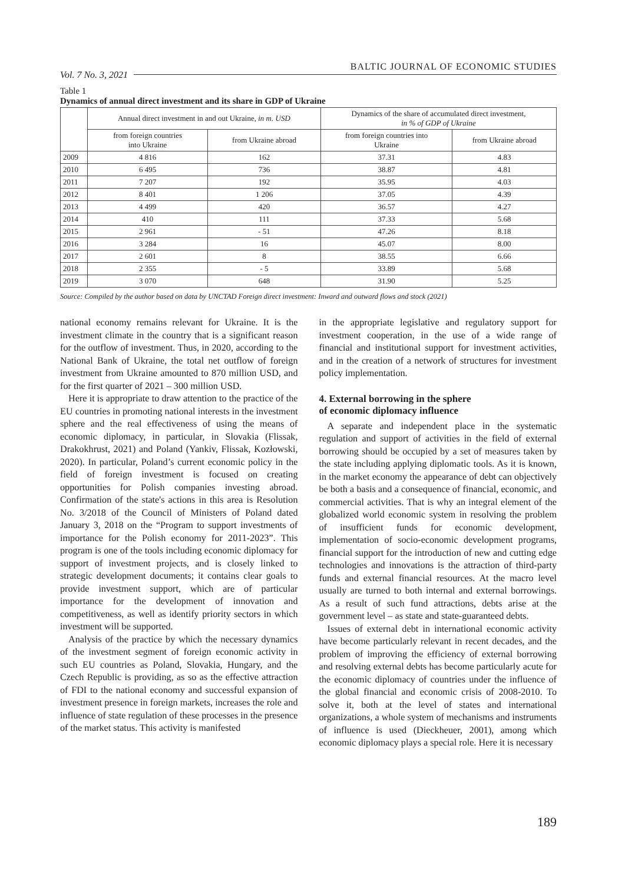Vol. 7 No. 3, 2021 BALTIC JOURNAL OF ECONOMIC STUDIES
Table 1
Dynamics of annual direct investment and its share in GDP of Ukraine
| | Annual direct investment in and out Ukraine, in m. USD | | Dynamics of the share of accumulated direct investment, in % of GDP of Ukraine | |
| --- | --- | --- | --- | --- |
| | from foreign countries into Ukraine | from Ukraine abroad | from foreign countries into Ukraine | from Ukraine abroad |
| 2009 | 4 816 | 162 | 37.31 | 4.83 |
| 2010 | 6 495 | 736 | 38.87 | 4.81 |
| 2011 | 7 207 | 192 | 35.95 | 4.03 |
| 2012 | 8 401 | 1 206 | 37.05 | 4.39 |
| 2013 | 4 499 | 420 | 36.57 | 4.27 |
| 2014 | 410 | 111 | 37.33 | 5.68 |
| 2015 | 2 961 | - 51 | 47.26 | 8.18 |
| 2016 | 3 284 | 16 | 45.07 | 8.00 |
| 2017 | 2 601 | 8 | 38.55 | 6.66 |
| 2018 | 2 355 | - 5 | 33.89 | 5.68 |
| 2019 | 3 070 | 648 | 31.90 | 5.25 |
Source: Compiled by the author based on data by UNCTAD Foreign direct investment: Inward and outward flows and stock (2021)
national economy remains relevant for Ukraine. It is the investment climate in the country that is a significant reason for the outflow of investment. Thus, in 2020, according to the National Bank of Ukraine, the total net outflow of foreign investment from Ukraine amounted to 870 million USD, and for the first quarter of 2021 – 300 million USD.
Here it is appropriate to draw attention to the practice of the EU countries in promoting national interests in the investment sphere and the real effectiveness of using the means of economic diplomacy, in particular, in Slovakia (Flissak, Drakokhrust, 2021) and Poland (Yankiv, Flissak, Kozłowski, 2020). In particular, Poland’s current economic policy in the field of foreign investment is focused on creating opportunities for Polish companies investing abroad. Confirmation of the state's actions in this area is Resolution No. 3/2018 of the Council of Ministers of Poland dated January 3, 2018 on the “Program to support investments of importance for the Polish economy for 2011-2023”. This program is one of the tools including economic diplomacy for support of investment projects, and is closely linked to strategic development documents; it contains clear goals to provide investment support, which are of particular importance for the development of innovation and competitiveness, as well as identify priority sectors in which investment will be supported.
Analysis of the practice by which the necessary dynamics of the investment segment of foreign economic activity in such EU countries as Poland, Slovakia, Hungary, and the Czech Republic is providing, as so as the effective attraction of FDI to the national economy and successful expansion of investment presence in foreign markets, increases the role and influence of state regulation of these processes in the presence of the market status. This activity is manifested
in the appropriate legislative and regulatory support for investment cooperation, in the use of a wide range of financial and institutional support for investment activities, and in the creation of a network of structures for investment policy implementation.
4. External borrowing in the sphere
of economic diplomacy influence
A separate and independent place in the systematic regulation and support of activities in the field of external borrowing should be occupied by a set of measures taken by the state including applying diplomatic tools. As it is known, in the market economy the appearance of debt can objectively be both a basis and a consequence of financial, economic, and commercial activities. That is why an integral element of the globalized world economic system in resolving the problem of insufficient funds for economic development, implementation of socio-economic development programs, financial support for the introduction of new and cutting edge technologies and innovations is the attraction of third-party funds and external financial resources. At the macro level usually are turned to both internal and external borrowings. As a result of such fund attractions, debts arise at the government level – as state and state-guaranteed debts.
Issues of external debt in international economic activity have become particularly relevant in recent decades, and the problem of improving the efficiency of external borrowing and resolving external debts has become particularly acute for the economic diplomacy of countries under the influence of the global financial and economic crisis of 2008-2010. To solve it, both at the level of states and international organizations, a whole system of mechanisms and instruments of influence is used (Dieckheuer, 2001), among which economic diplomacy plays a special role. Here it is necessary
189